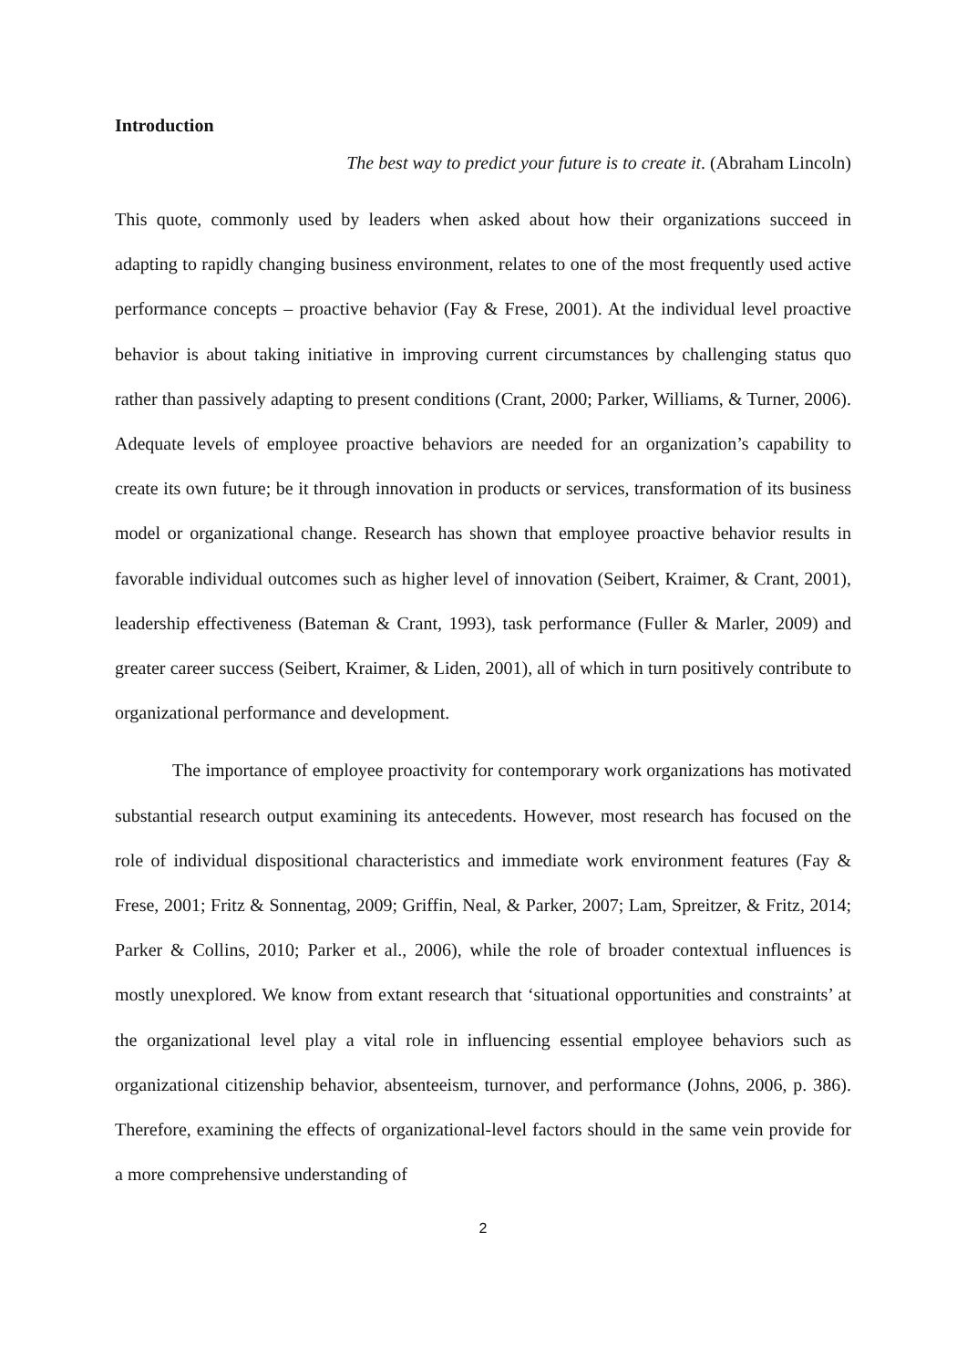Introduction
The best way to predict your future is to create it. (Abraham Lincoln)
This quote, commonly used by leaders when asked about how their organizations succeed in adapting to rapidly changing business environment, relates to one of the most frequently used active performance concepts – proactive behavior (Fay & Frese, 2001). At the individual level proactive behavior is about taking initiative in improving current circumstances by challenging status quo rather than passively adapting to present conditions (Crant, 2000; Parker, Williams, & Turner, 2006). Adequate levels of employee proactive behaviors are needed for an organization’s capability to create its own future; be it through innovation in products or services, transformation of its business model or organizational change. Research has shown that employee proactive behavior results in favorable individual outcomes such as higher level of innovation (Seibert, Kraimer, & Crant, 2001), leadership effectiveness (Bateman & Crant, 1993), task performance (Fuller & Marler, 2009) and greater career success (Seibert, Kraimer, & Liden, 2001), all of which in turn positively contribute to organizational performance and development.
The importance of employee proactivity for contemporary work organizations has motivated substantial research output examining its antecedents. However, most research has focused on the role of individual dispositional characteristics and immediate work environment features (Fay & Frese, 2001; Fritz & Sonnentag, 2009; Griffin, Neal, & Parker, 2007; Lam, Spreitzer, & Fritz, 2014; Parker & Collins, 2010; Parker et al., 2006), while the role of broader contextual influences is mostly unexplored. We know from extant research that ‘situational opportunities and constraints’ at the organizational level play a vital role in influencing essential employee behaviors such as organizational citizenship behavior, absenteeism, turnover, and performance (Johns, 2006, p. 386). Therefore, examining the effects of organizational-level factors should in the same vein provide for a more comprehensive understanding of
2